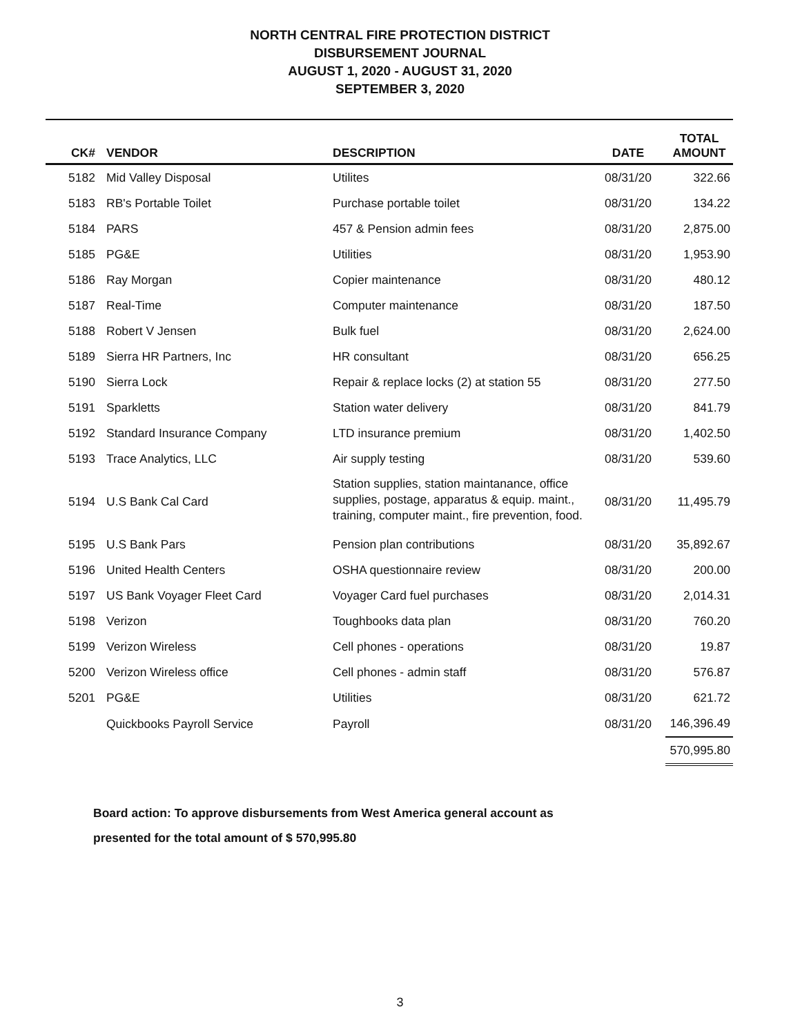NORTH CENTRAL FIRE PROTECTION DISTRICT
DISBURSEMENT JOURNAL
AUGUST 1, 2020 - AUGUST 31, 2020
SEPTEMBER 3, 2020
| CK# | VENDOR | DESCRIPTION | DATE | TOTAL AMOUNT |
| --- | --- | --- | --- | --- |
| 5182 | Mid Valley Disposal | Utilites | 08/31/20 | 322.66 |
| 5183 | RB's Portable Toilet | Purchase portable toilet | 08/31/20 | 134.22 |
| 5184 | PARS | 457 & Pension admin fees | 08/31/20 | 2,875.00 |
| 5185 | PG&E | Utilities | 08/31/20 | 1,953.90 |
| 5186 | Ray Morgan | Copier maintenance | 08/31/20 | 480.12 |
| 5187 | Real-Time | Computer maintenance | 08/31/20 | 187.50 |
| 5188 | Robert V Jensen | Bulk fuel | 08/31/20 | 2,624.00 |
| 5189 | Sierra HR Partners, Inc | HR consultant | 08/31/20 | 656.25 |
| 5190 | Sierra Lock | Repair & replace locks (2) at station 55 | 08/31/20 | 277.50 |
| 5191 | Sparkletts | Station water delivery | 08/31/20 | 841.79 |
| 5192 | Standard Insurance Company | LTD insurance premium | 08/31/20 | 1,402.50 |
| 5193 | Trace Analytics, LLC | Air supply testing | 08/31/20 | 539.60 |
| 5194 | U.S Bank Cal Card | Station supplies, station maintanance, office supplies, postage, apparatus & equip. maint., training, computer maint., fire prevention, food. | 08/31/20 | 11,495.79 |
| 5195 | U.S Bank Pars | Pension plan contributions | 08/31/20 | 35,892.67 |
| 5196 | United Health Centers | OSHA questionnaire review | 08/31/20 | 200.00 |
| 5197 | US Bank Voyager Fleet Card | Voyager Card fuel purchases | 08/31/20 | 2,014.31 |
| 5198 | Verizon | Toughbooks data plan | 08/31/20 | 760.20 |
| 5199 | Verizon Wireless | Cell phones - operations | 08/31/20 | 19.87 |
| 5200 | Verizon Wireless office | Cell phones - admin staff | 08/31/20 | 576.87 |
| 5201 | PG&E | Utilities | 08/31/20 | 621.72 |
| | Quickbooks Payroll Service | Payroll | 08/31/20 | 146,396.49 |
| | | | | 570,995.80 |
Board action: To approve disbursements from West America general account as
presented for the total amount of $ 570,995.80
3